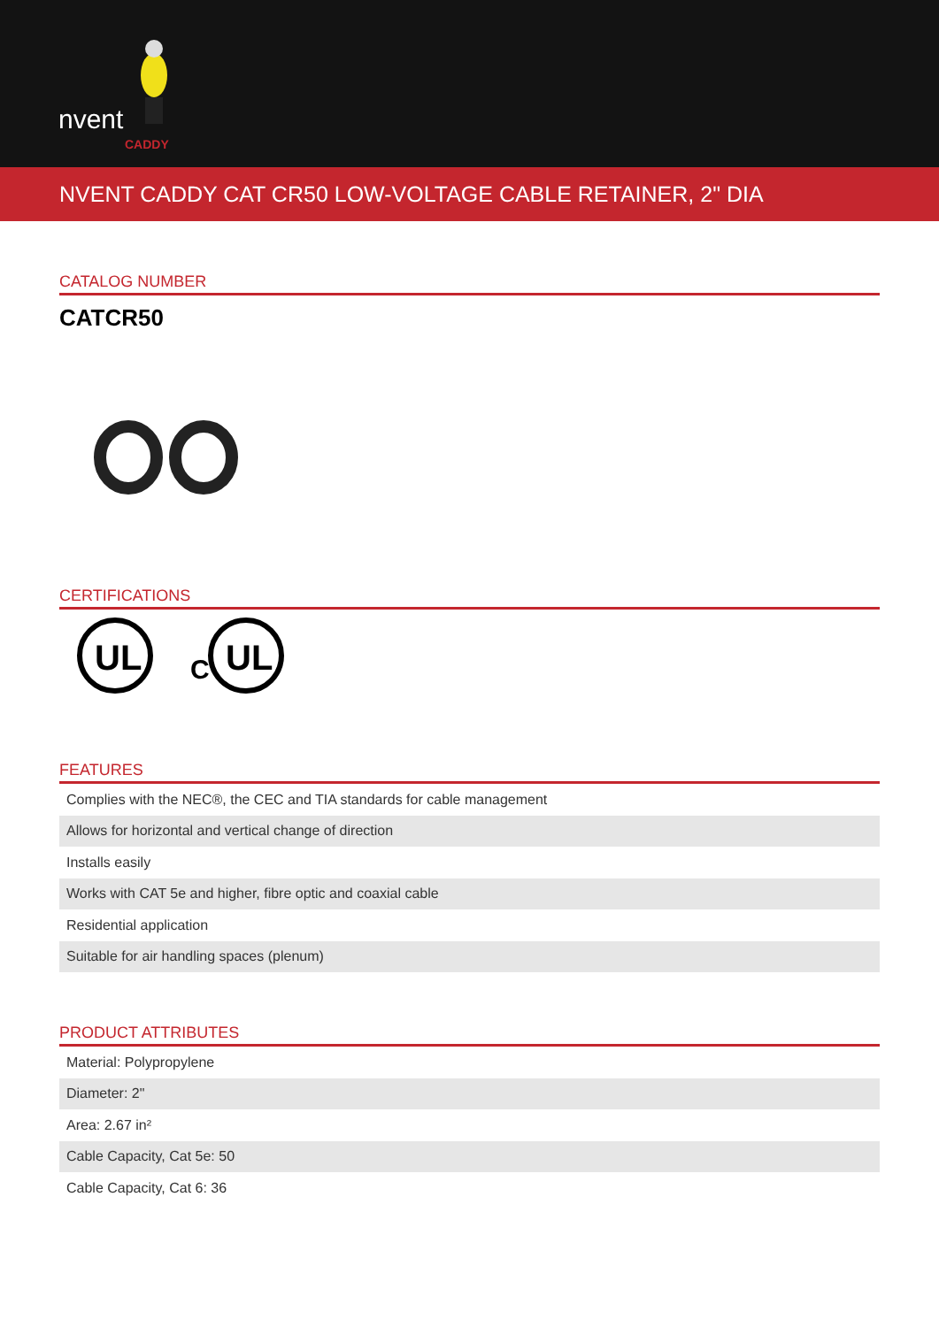nvent
CADDY
NVENT CADDY CAT CR50 LOW-VOLTAGE CABLE RETAINER, 2" DIA
CATALOG NUMBER
CATCR50
CERTIFICATIONS
UL
C
UL
FEATURES
| Complies with the NEC®, the CEC and TIA standards for cable management |
| Allows for horizontal and vertical change of direction |
| Installs easily |
| Works with CAT 5e and higher, fibre optic and coaxial cable |
| Residential application |
| Suitable for air handling spaces (plenum) |
PRODUCT ATTRIBUTES
| Material: Polypropylene |
| Diameter: 2" |
| Area: 2.67 in² |
| Cable Capacity, Cat 5e: 50 |
| Cable Capacity, Cat 6: 36 |